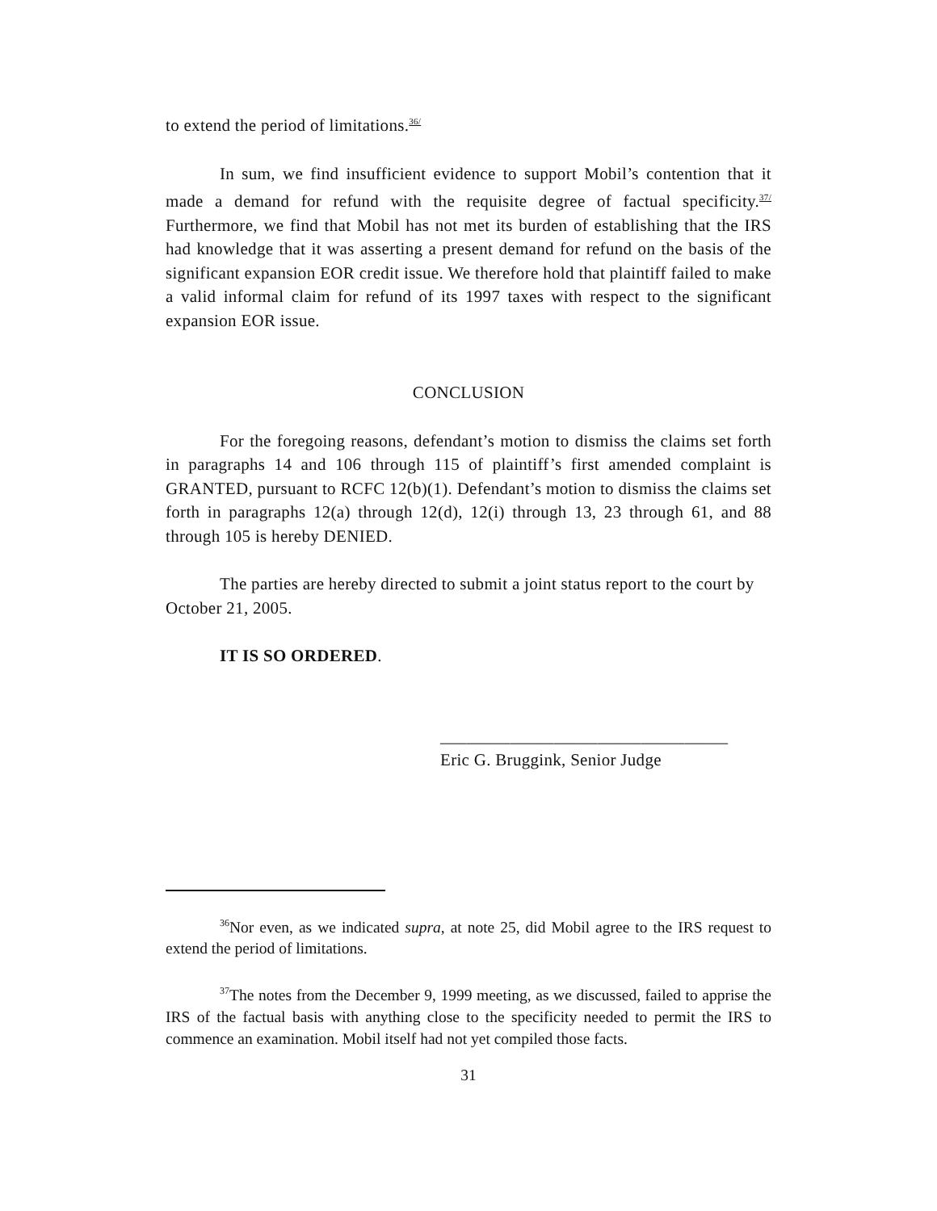to extend the period of limitations.<sup>36/</sup>
In sum, we find insufficient evidence to support Mobil’s contention that it made a demand for refund with the requisite degree of factual specificity.<sup>37/</sup> Furthermore, we find that Mobil has not met its burden of establishing that the IRS had knowledge that it was asserting a present demand for refund on the basis of the significant expansion EOR credit issue. We therefore hold that plaintiff failed to make a valid informal claim for refund of its 1997 taxes with respect to the significant expansion EOR issue.
CONCLUSION
For the foregoing reasons, defendant’s motion to dismiss the claims set forth in paragraphs 14 and 106 through 115 of plaintiff’s first amended complaint is GRANTED, pursuant to RCFC 12(b)(1). Defendant’s motion to dismiss the claims set forth in paragraphs 12(a) through 12(d), 12(i) through 13, 23 through 61, and 88 through 105 is hereby DENIED.
The parties are hereby directed to submit a joint status report to the court by October 21, 2005.
IT IS SO ORDERED.
_________________________________
Eric G. Bruggink, Senior Judge
<sup>36</sup> Nor even, as we indicated supra, at note 25, did Mobil agree to the IRS request to extend the period of limitations.
<sup>37</sup> The notes from the December 9, 1999 meeting, as we discussed, failed to apprise the IRS of the factual basis with anything close to the specificity needed to permit the IRS to commence an examination. Mobil itself had not yet compiled those facts.
31